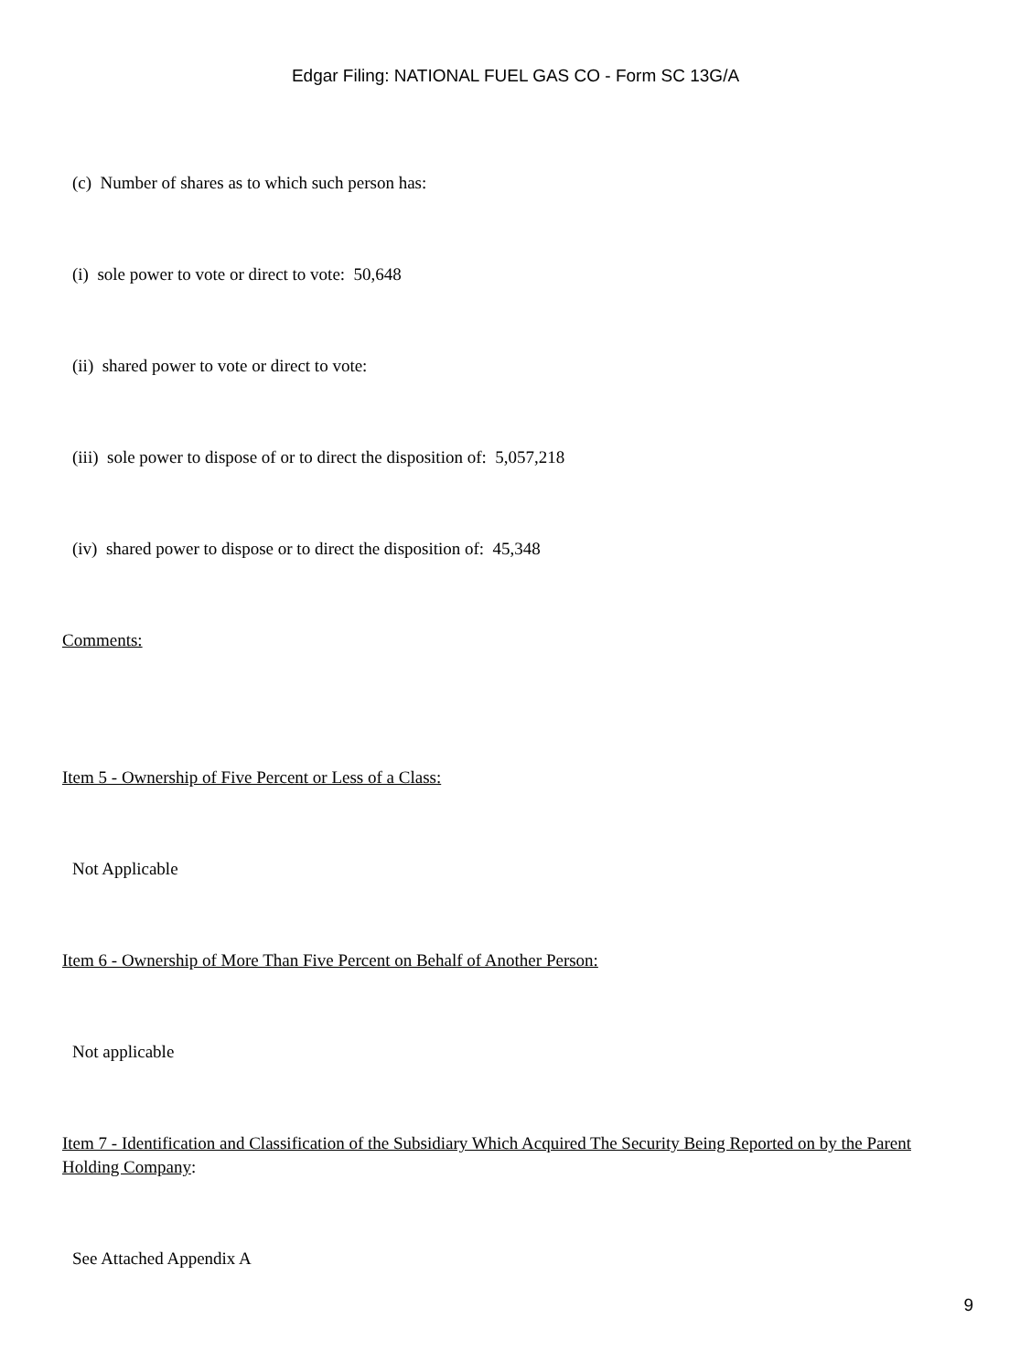Edgar Filing: NATIONAL FUEL GAS CO - Form SC 13G/A
(c) Number of shares as to which such person has:
(i) sole power to vote or direct to vote: 50,648
(ii) shared power to vote or direct to vote:
(iii) sole power to dispose of or to direct the disposition of: 5,057,218
(iv) shared power to dispose or to direct the disposition of: 45,348
Comments:
Item 5 - Ownership of Five Percent or Less of a Class:
Not Applicable
Item 6 - Ownership of More Than Five Percent on Behalf of Another Person:
Not applicable
Item 7 - Identification and Classification of the Subsidiary Which Acquired The Security Being Reported on by the Parent Holding Company:
See Attached Appendix A
9